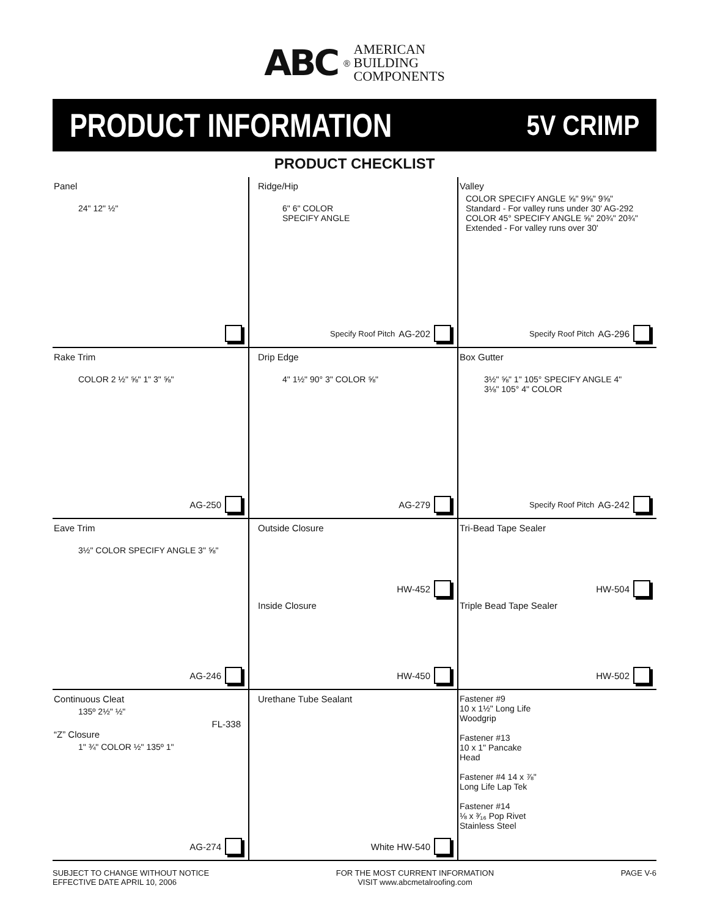ABC ®
AMERICAN
BUILDING
COMPONENTS
PRODUCT INFORMATION 5V CRIMP
PRODUCT CHECKLIST
Panel
24" 12" ½"
Ridge/Hip
6" 6" COLOR
SPECIFY ANGLE
Specify Roof Pitch AG-202
Valley
COLOR SPECIFY ANGLE ⅝" 9⅝" 9⅝"
Standard - For valley runs under 30' AG-292
COLOR 45° SPECIFY ANGLE ⅝" 20¾" 20¾"
Extended - For valley runs over 30'
Specify Roof Pitch AG-296
Rake Trim
COLOR 2 ½" ⅝" 1" 3" ⅝"
AG-250
Drip Edge
4" 1½" 90° 3" COLOR ⅝"
AG-279
Box Gutter
3½" ⅝" 1" 105° SPECIFY ANGLE 4" 3⅛" 105° 4" COLOR
Specify Roof Pitch AG-242
Eave Trim
3½" COLOR SPECIFY ANGLE 3" ⅝"
AG-246
Outside Closure
HW-452
Inside Closure
HW-450
Tri-Bead Tape Sealer
HW-504
Triple Bead Tape Sealer
HW-502
Continuous Cleat
135º 2½" ½"
FL-338
“Z” Closure
1" ¾" COLOR ½" 135º 1"
AG-274
Urethane Tube Sealant
White HW-540
Fastener #9
10 x 1½" Long Life
Woodgrip
Fastener #13
10 x 1" Pancake
Head
Fastener #4 14 x ⅞"
Long Life Lap Tek
Fastener #14
⅛ x ³⁄₁₆ Pop Rivet
Stainless Steel
SUBJECT TO CHANGE WITHOUT NOTICE
EFFECTIVE DATE APRIL 10, 2006
FOR THE MOST CURRENT INFORMATION
VISIT www.abcmetalroofing.com
PAGE V-6